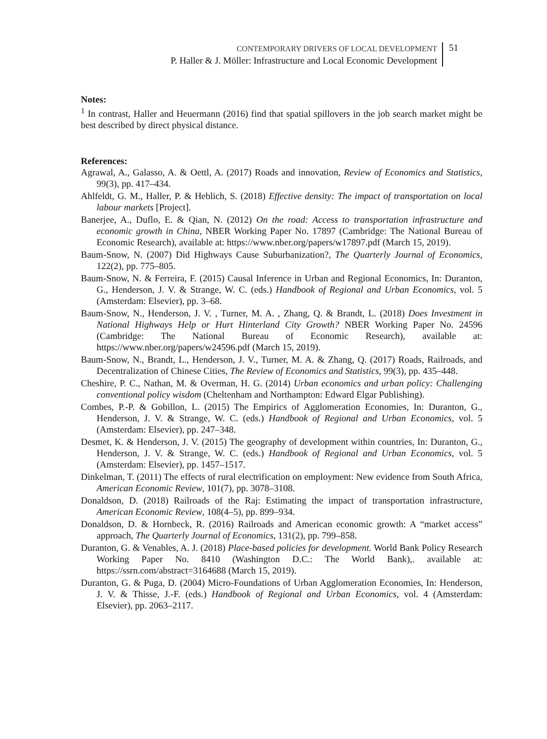CONTEMPORARY DRIVERS OF LOCAL DEVELOPMENT
P. Haller & J. Möller: Infrastructure and Local Economic Development
51
Notes:
<sup>1</sup> In contrast, Haller and Heuermann (2016) find that spatial spillovers in the job search market might be best described by direct physical distance.
References:
Agrawal, A., Galasso, A. & Oettl, A. (2017) Roads and innovation, Review of Economics and Statistics, 99(3), pp. 417–434.
Ahlfeldt, G. M., Haller, P. & Heblich, S. (2018) Effective density: The impact of transportation on local labour markets [Project].
Banerjee, A., Duflo, E. & Qian, N. (2012) On the road: Access to transportation infrastructure and economic growth in China, NBER Working Paper No. 17897 (Cambridge: The National Bureau of Economic Research), available at: https://www.nber.org/papers/w17897.pdf (March 15, 2019).
Baum-Snow, N. (2007) Did Highways Cause Suburbanization?, The Quarterly Journal of Economics, 122(2), pp. 775–805.
Baum-Snow, N. & Ferreira, F. (2015) Causal Inference in Urban and Regional Economics, In: Duranton, G., Henderson, J. V. & Strange, W. C. (eds.) Handbook of Regional and Urban Economics, vol. 5 (Amsterdam: Elsevier), pp. 3–68.
Baum-Snow, N., Henderson, J. V. , Turner, M. A. , Zhang, Q. & Brandt, L. (2018) Does Investment in National Highways Help or Hurt Hinterland City Growth? NBER Working Paper No. 24596 (Cambridge: The National Bureau of Economic Research), available at: https://www.nber.org/papers/w24596.pdf (March 15, 2019).
Baum-Snow, N., Brandt, L., Henderson, J. V., Turner, M. A. & Zhang, Q. (2017) Roads, Railroads, and Decentralization of Chinese Cities, The Review of Economics and Statistics, 99(3), pp. 435–448.
Cheshire, P. C., Nathan, M. & Overman, H. G. (2014) Urban economics and urban policy: Challenging conventional policy wisdom (Cheltenham and Northampton: Edward Elgar Publishing).
Combes, P.-P. & Gobillon, L. (2015) The Empirics of Agglomeration Economies, In: Duranton, G., Henderson, J. V. & Strange, W. C. (eds.) Handbook of Regional and Urban Economics, vol. 5 (Amsterdam: Elsevier), pp. 247–348.
Desmet, K. & Henderson, J. V. (2015) The geography of development within countries, In: Duranton, G., Henderson, J. V. & Strange, W. C. (eds.) Handbook of Regional and Urban Economics, vol. 5 (Amsterdam: Elsevier), pp. 1457–1517.
Dinkelman, T. (2011) The effects of rural electrification on employment: New evidence from South Africa, American Economic Review, 101(7), pp. 3078–3108.
Donaldson, D. (2018) Railroads of the Raj: Estimating the impact of transportation infrastructure, American Economic Review, 108(4–5), pp. 899–934.
Donaldson, D. & Hornbeck, R. (2016) Railroads and American economic growth: A “market access” approach, The Quarterly Journal of Economics, 131(2), pp. 799–858.
Duranton, G. & Venables, A. J. (2018) Place-based policies for development. World Bank Policy Research Working Paper No. 8410 (Washington D.C.: The World Bank),. available at: https://ssrn.com/abstract=3164688 (March 15, 2019).
Duranton, G. & Puga, D. (2004) Micro-Foundations of Urban Agglomeration Economies, In: Henderson, J. V. & Thisse, J.-F. (eds.) Handbook of Regional and Urban Economics, vol. 4 (Amsterdam: Elsevier), pp. 2063–2117.